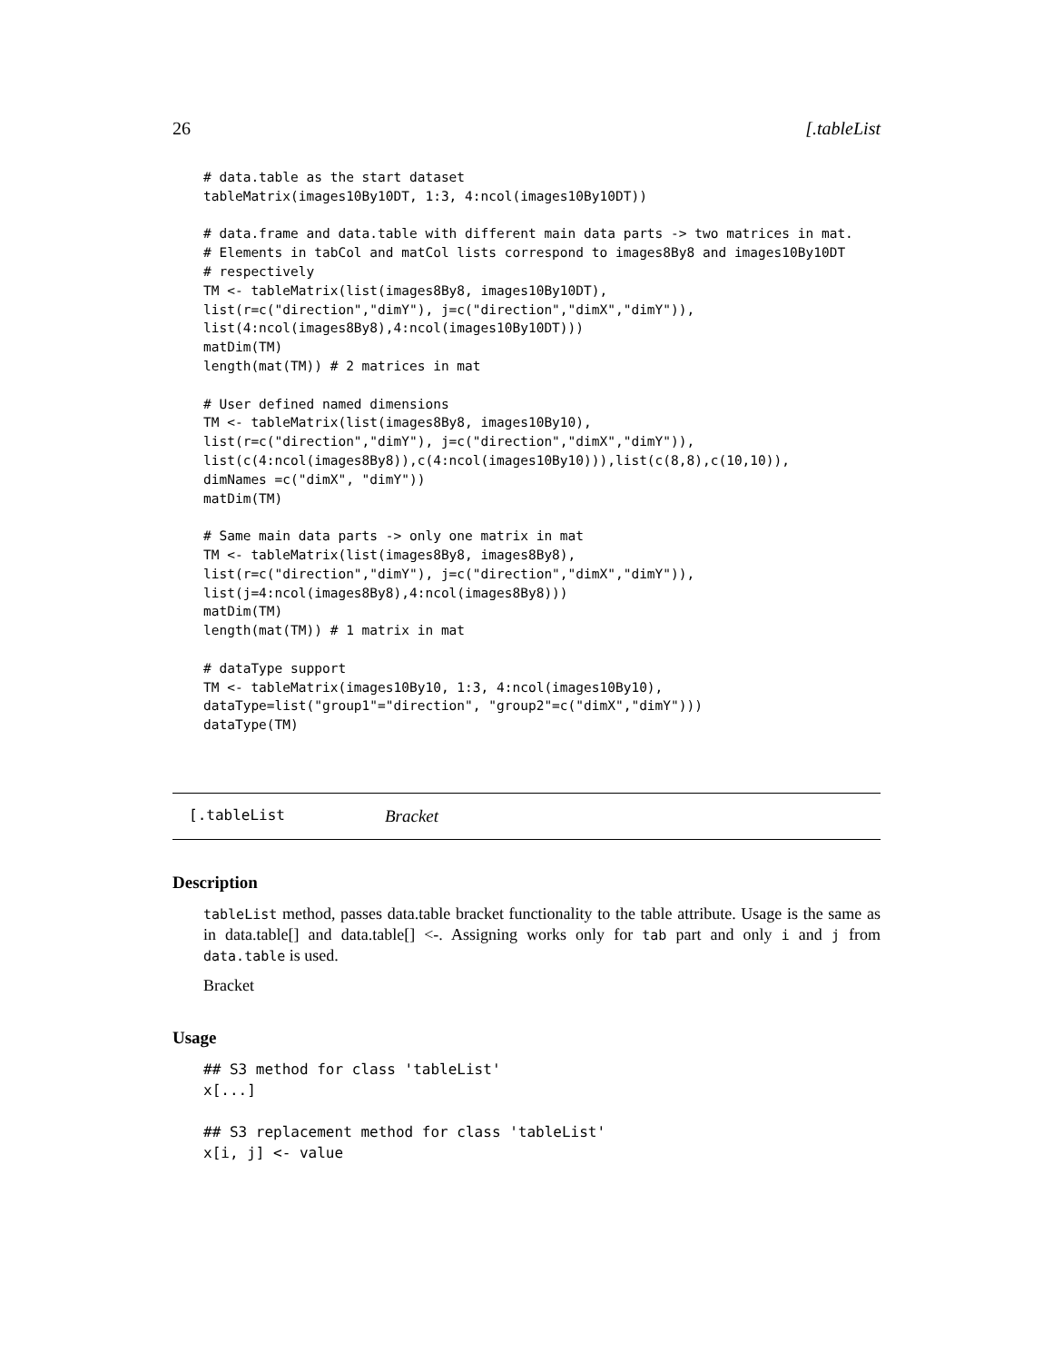26 [.tableList
# data.table as the start dataset
tableMatrix(images10By10DT, 1:3, 4:ncol(images10By10DT))

# data.frame and data.table with different main data parts -> two matrices in mat.
# Elements in tabCol and matCol lists correspond to images8By8 and images10By10DT
# respectively
TM <- tableMatrix(list(images8By8, images10By10DT),
list(r=c("direction","dimY"), j=c("direction","dimX","dimY")),
list(4:ncol(images8By8),4:ncol(images10By10DT)))
matDim(TM)
length(mat(TM)) # 2 matrices in mat

# User defined named dimensions
TM <- tableMatrix(list(images8By8, images10By10),
list(r=c("direction","dimY"), j=c("direction","dimX","dimY")),
list(c(4:ncol(images8By8)),c(4:ncol(images10By10))),list(c(8,8),c(10,10)),
dimNames =c("dimX", "dimY"))
matDim(TM)

# Same main data parts -> only one matrix in mat
TM <- tableMatrix(list(images8By8, images8By8),
list(r=c("direction","dimY"), j=c("direction","dimX","dimY")),
list(j=4:ncol(images8By8),4:ncol(images8By8)))
matDim(TM)
length(mat(TM)) # 1 matrix in mat

# dataType support
TM <- tableMatrix(images10By10, 1:3, 4:ncol(images10By10),
dataType=list("group1"="direction", "group2"=c("dimX","dimY")))
dataType(TM)
[.tableList Bracket
Description
tableList method, passes data.table bracket functionality to the table attribute. Usage is the same as in data.table[] and data.table[] <-. Assigning works only for tab part and only i and j from data.table is used.
Bracket
Usage
## S3 method for class 'tableList'
x[...]

## S3 replacement method for class 'tableList'
x[i, j] <- value